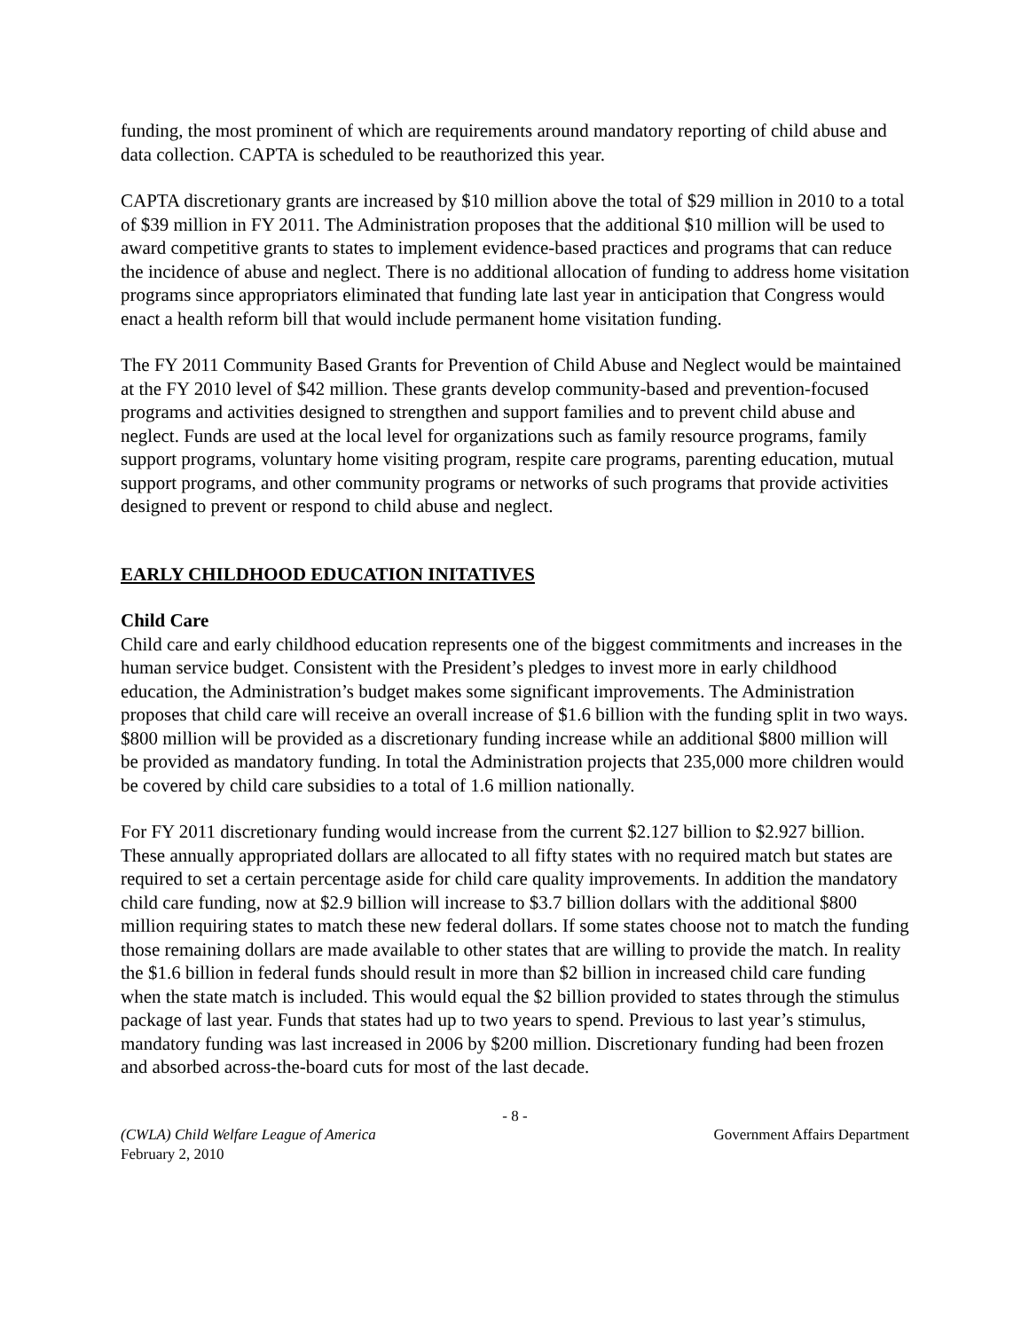funding, the most prominent of which are requirements around mandatory reporting of child abuse and data collection. CAPTA is scheduled to be reauthorized this year.
CAPTA discretionary grants are increased by $10 million above the total of $29 million in 2010 to a total of $39 million in FY 2011. The Administration proposes that the additional $10 million will be used to award competitive grants to states to implement evidence-based practices and programs that can reduce the incidence of abuse and neglect. There is no additional allocation of funding to address home visitation programs since appropriators eliminated that funding late last year in anticipation that Congress would enact a health reform bill that would include permanent home visitation funding.
The FY 2011 Community Based Grants for Prevention of Child Abuse and Neglect would be maintained at the FY 2010 level of $42 million. These grants develop community-based and prevention-focused programs and activities designed to strengthen and support families and to prevent child abuse and neglect. Funds are used at the local level for organizations such as family resource programs, family support programs, voluntary home visiting program, respite care programs, parenting education, mutual support programs, and other community programs or networks of such programs that provide activities designed to prevent or respond to child abuse and neglect.
EARLY CHILDHOOD EDUCATION INITATIVES
Child Care
Child care and early childhood education represents one of the biggest commitments and increases in the human service budget. Consistent with the President’s pledges to invest more in early childhood education, the Administration’s budget makes some significant improvements. The Administration proposes that child care will receive an overall increase of $1.6 billion with the funding split in two ways. $800 million will be provided as a discretionary funding increase while an additional $800 million will be provided as mandatory funding. In total the Administration projects that 235,000 more children would be covered by child care subsidies to a total of 1.6 million nationally.
For FY 2011 discretionary funding would increase from the current $2.127 billion to $2.927 billion. These annually appropriated dollars are allocated to all fifty states with no required match but states are required to set a certain percentage aside for child care quality improvements. In addition the mandatory child care funding, now at $2.9 billion will increase to $3.7 billion dollars with the additional $800 million requiring states to match these new federal dollars. If some states choose not to match the funding those remaining dollars are made available to other states that are willing to provide the match. In reality the $1.6 billion in federal funds should result in more than $2 billion in increased child care funding when the state match is included. This would equal the $2 billion provided to states through the stimulus package of last year. Funds that states had up to two years to spend. Previous to last year’s stimulus, mandatory funding was last increased in 2006 by $200 million. Discretionary funding had been frozen and absorbed across-the-board cuts for most of the last decade.
- 8 -
(CWLA) Child Welfare League of America
February 2, 2010 Government Affairs Department